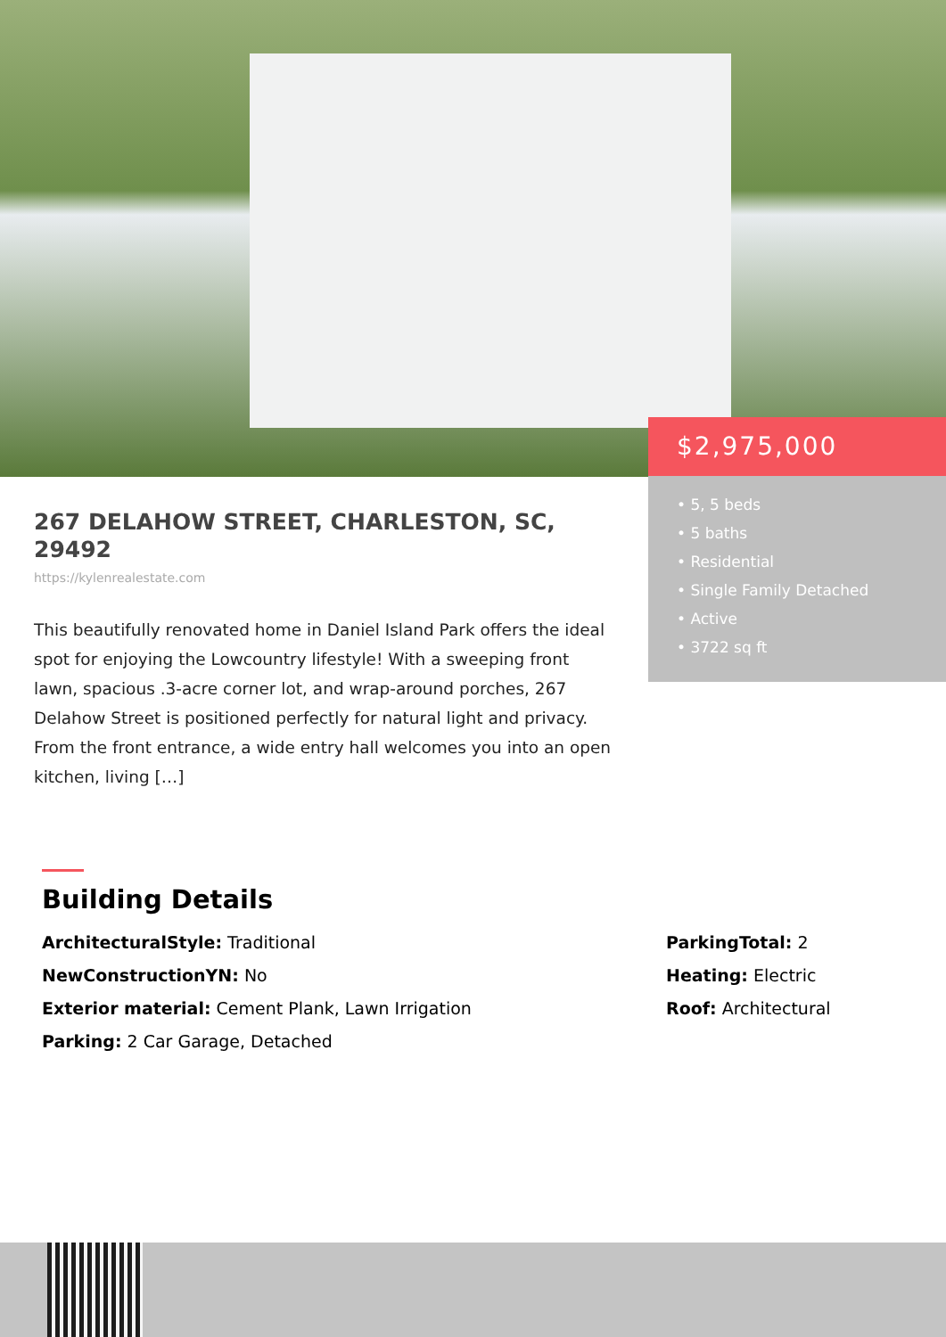$2,975,000
• 5, 5 beds
• 5 baths
• Residential
• Single Family Detached
• Active
• 3722 sq ft
267 DELAHOW STREET, CHARLESTON, SC, 29492
https://kylenrealestate.com
This beautifully renovated home in Daniel Island Park offers the ideal spot for enjoying the Lowcountry lifestyle! With a sweeping front lawn, spacious .3-acre corner lot, and wrap-around porches, 267 Delahow Street is positioned perfectly for natural light and privacy. From the front entrance, a wide entry hall welcomes you into an open kitchen, living […]
Building Details
ArchitecturalStyle: Traditional
NewConstructionYN: No
Exterior material: Cement Plank, Lawn Irrigation
Parking: 2 Car Garage, Detached
ParkingTotal: 2
Heating: Electric
Roof: Architectural